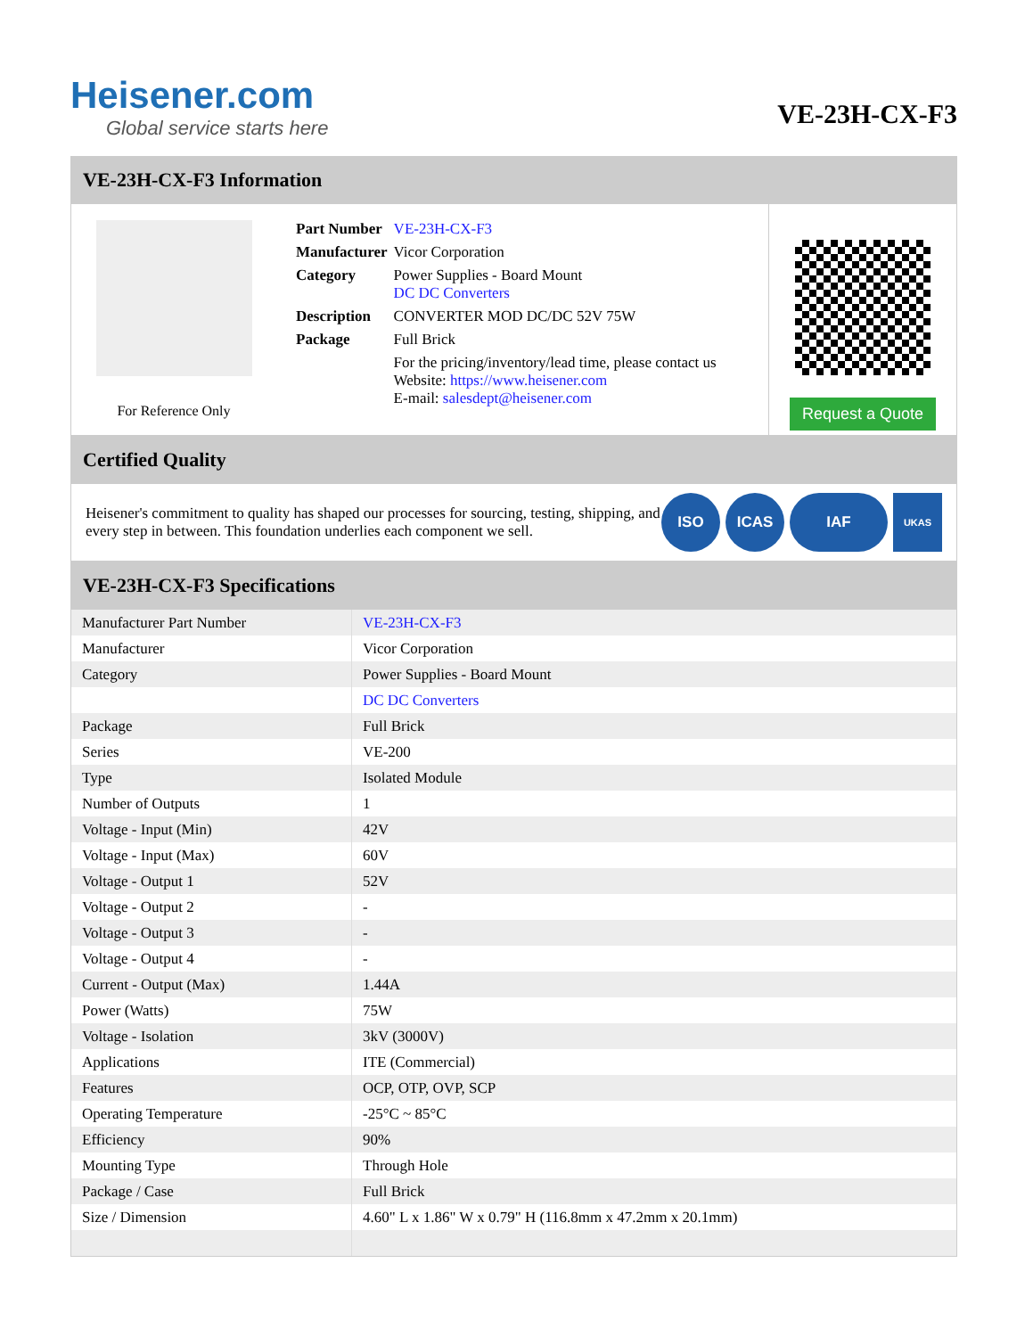Heisener.com
Global service starts here
VE-23H-CX-F3
VE-23H-CX-F3 Information
For Reference Only
| Part Number | VE-23H-CX-F3 |
| Manufacturer | Vicor Corporation |
| Category | Power Supplies - Board Mount DC DC Converters |
| Description | CONVERTER MOD DC/DC 52V 75W |
| Package | Full Brick |
| | For the pricing/inventory/lead time, please contact us Website: https://www.heisener.com E-mail: salesdept@heisener.com |
Request a Quote
Certified Quality
Heisener's commitment to quality has shaped our processes for sourcing, testing, shipping, and every step in between. This foundation underlies each component we sell.
ISO ICAS IAF
UKAS
VE-23H-CX-F3 Specifications
| Manufacturer Part Number | VE-23H-CX-F3 |
| Manufacturer | Vicor Corporation |
| Category | Power Supplies - Board Mount |
| | DC DC Converters |
| Package | Full Brick |
| Series | VE-200 |
| Type | Isolated Module |
| Number of Outputs | 1 |
| Voltage - Input (Min) | 42V |
| Voltage - Input (Max) | 60V |
| Voltage - Output 1 | 52V |
| Voltage - Output 2 | - |
| Voltage - Output 3 | - |
| Voltage - Output 4 | - |
| Current - Output (Max) | 1.44A |
| Power (Watts) | 75W |
| Voltage - Isolation | 3kV (3000V) |
| Applications | ITE (Commercial) |
| Features | OCP, OTP, OVP, SCP |
| Operating Temperature | -25°C ~ 85°C |
| Efficiency | 90% |
| Mounting Type | Through Hole |
| Package / Case | Full Brick |
| Size / Dimension | 4.60" L x 1.86" W x 0.79" H (116.8mm x 47.2mm x 20.1mm) |